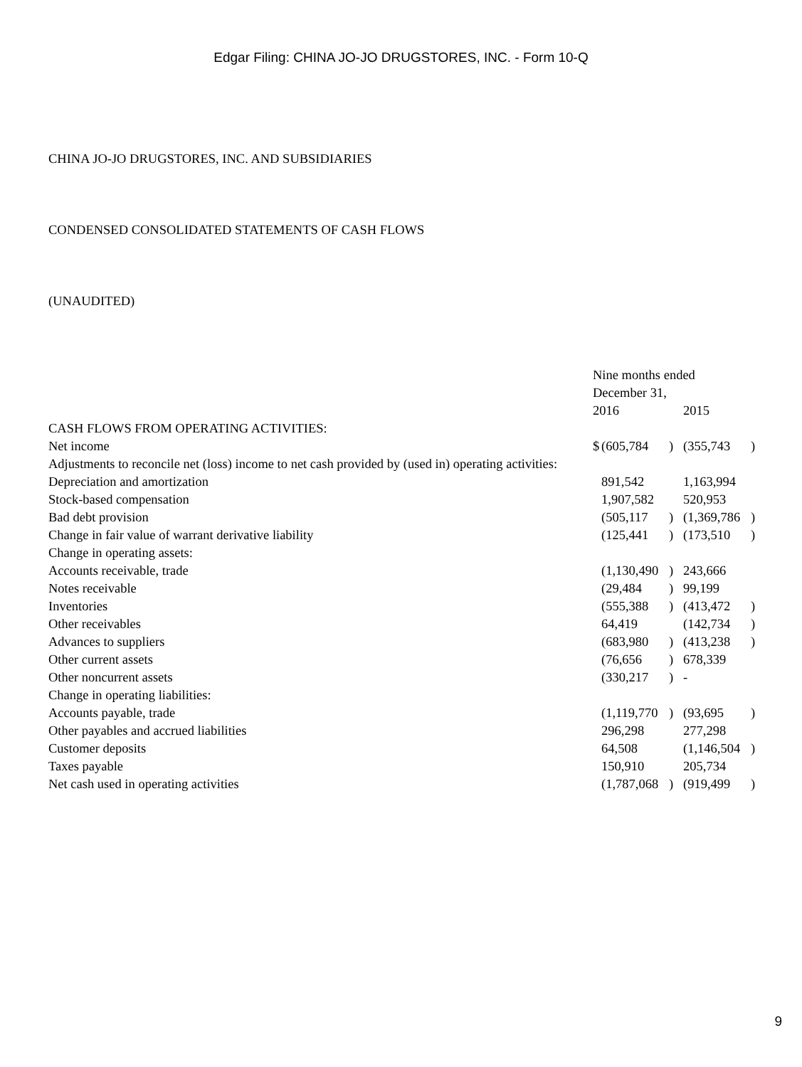Edgar Filing: CHINA JO-JO DRUGSTORES, INC. - Form 10-Q
CHINA JO-JO DRUGSTORES, INC. AND SUBSIDIARIES
CONDENSED CONSOLIDATED STATEMENTS OF CASH FLOWS
(UNAUDITED)
| | Nine months ended | | | | |
| | December 31, | | | | |
| | 2016 | | | 2015 | |
| CASH FLOWS FROM OPERATING ACTIVITIES: | | | | | |
| Net income | $ | (605,784 | ) | (355,743 | ) |
| Adjustments to reconcile net (loss) income to net cash provided by (used in) operating activities: | | | | | |
| Depreciation and amortization | | 891,542 | | 1,163,994 | |
| Stock-based compensation | | 1,907,582 | | 520,953 | |
| Bad debt provision | | (505,117 | ) | (1,369,786 | ) |
| Change in fair value of warrant derivative liability | | (125,441 | ) | (173,510 | ) |
| Change in operating assets: | | | | | |
| Accounts receivable, trade | | (1,130,490 | ) | 243,666 | |
| Notes receivable | | (29,484 | ) | 99,199 | |
| Inventories | | (555,388 | ) | (413,472 | ) |
| Other receivables | | 64,419 | | (142,734 | ) |
| Advances to suppliers | | (683,980 | ) | (413,238 | ) |
| Other current assets | | (76,656 | ) | 678,339 | |
| Other noncurrent assets | | (330,217 | ) | - | |
| Change in operating liabilities: | | | | | |
| Accounts payable, trade | | (1,119,770 | ) | (93,695 | ) |
| Other payables and accrued liabilities | | 296,298 | | 277,298 | |
| Customer deposits | | 64,508 | | (1,146,504 | ) |
| Taxes payable | | 150,910 | | 205,734 | |
| Net cash used in operating activities | | (1,787,068 | ) | (919,499 | ) |
9